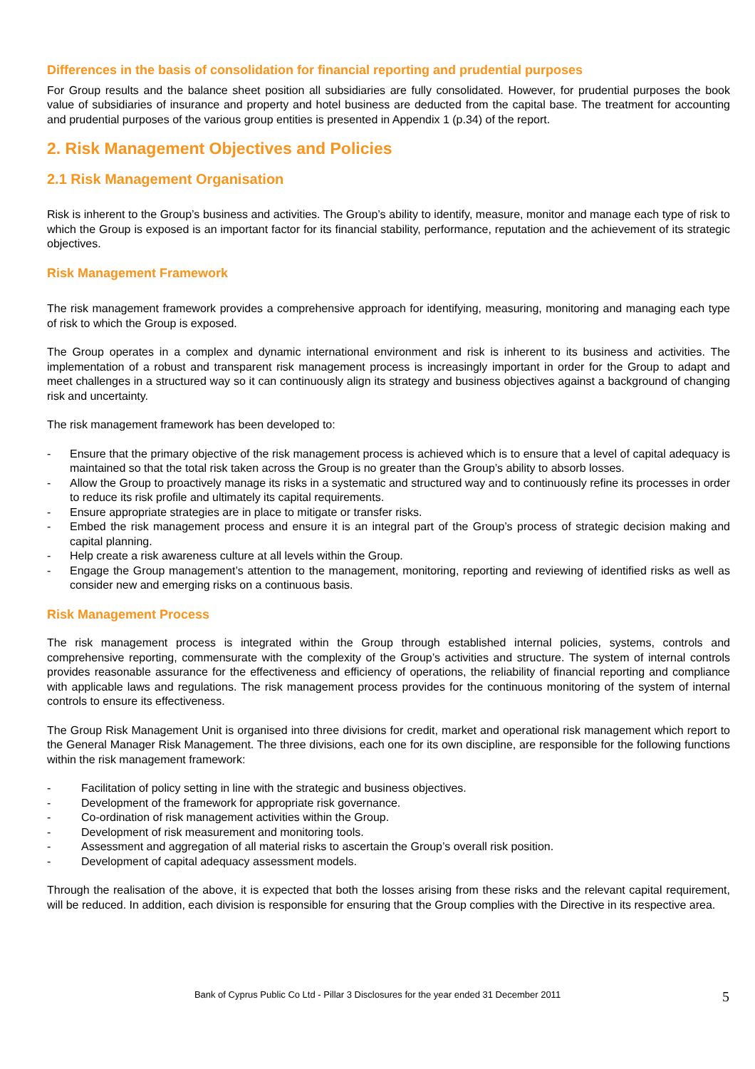Differences in the basis of consolidation for financial reporting and prudential purposes
For Group results and the balance sheet position all subsidiaries are fully consolidated. However, for prudential purposes the book value of subsidiaries of insurance and property and hotel business are deducted from the capital base. The treatment for accounting and prudential purposes of the various group entities is presented in Appendix 1 (p.34) of the report.
2. Risk Management Objectives and Policies
2.1 Risk Management Organisation
Risk is inherent to the Group’s business and activities. The Group’s ability to identify, measure, monitor and manage each type of risk to which the Group is exposed is an important factor for its financial stability, performance, reputation and the achievement of its strategic objectives.
Risk Management Framework
The risk management framework provides a comprehensive approach for identifying, measuring, monitoring and managing each type of risk to which the Group is exposed.
The Group operates in a complex and dynamic international environment and risk is inherent to its business and activities. The implementation of a robust and transparent risk management process is increasingly important in order for the Group to adapt and meet challenges in a structured way so it can continuously align its strategy and business objectives against a background of changing risk and uncertainty.
The risk management framework has been developed to:
- Ensure that the primary objective of the risk management process is achieved which is to ensure that a level of capital adequacy is maintained so that the total risk taken across the Group is no greater than the Group’s ability to absorb losses.
- Allow the Group to proactively manage its risks in a systematic and structured way and to continuously refine its processes in order to reduce its risk profile and ultimately its capital requirements.
- Ensure appropriate strategies are in place to mitigate or transfer risks.
- Embed the risk management process and ensure it is an integral part of the Group’s process of strategic decision making and capital planning.
- Help create a risk awareness culture at all levels within the Group.
- Engage the Group management’s attention to the management, monitoring, reporting and reviewing of identified risks as well as consider new and emerging risks on a continuous basis.
Risk Management Process
The risk management process is integrated within the Group through established internal policies, systems, controls and comprehensive reporting, commensurate with the complexity of the Group’s activities and structure. The system of internal controls provides reasonable assurance for the effectiveness and efficiency of operations, the reliability of financial reporting and compliance with applicable laws and regulations. The risk management process provides for the continuous monitoring of the system of internal controls to ensure its effectiveness.
The Group Risk Management Unit is organised into three divisions for credit, market and operational risk management which report to the General Manager Risk Management. The three divisions, each one for its own discipline, are responsible for the following functions within the risk management framework:
- Facilitation of policy setting in line with the strategic and business objectives.
- Development of the framework for appropriate risk governance.
- Co-ordination of risk management activities within the Group.
- Development of risk measurement and monitoring tools.
- Assessment and aggregation of all material risks to ascertain the Group’s overall risk position.
- Development of capital adequacy assessment models.
Through the realisation of the above, it is expected that both the losses arising from these risks and the relevant capital requirement, will be reduced. In addition, each division is responsible for ensuring that the Group complies with the Directive in its respective area.
Bank of Cyprus Public Co Ltd - Pillar 3 Disclosures for the year ended 31 December 2011 5